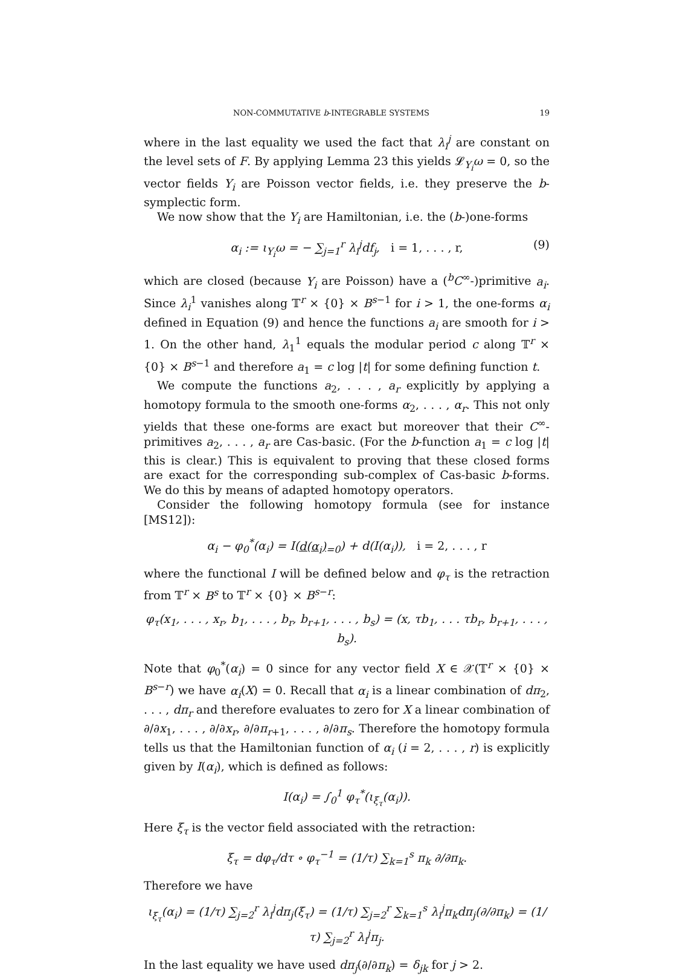NON-COMMUTATIVE b-INTEGRABLE SYSTEMS 19
where in the last equality we used the fact that λ<sub>i</sub><sup>j</sup> are constant on the level sets of F. By applying Lemma 23 this yields 𝓛<sub>Y<sub>i</sub></sub>ω = 0, so the vector fields Y<sub>i</sub> are Poisson vector fields, i.e. they preserve the b-symplectic form.
We now show that the Y<sub>i</sub> are Hamiltonian, i.e. the (b-)one-forms
α<sub>i</sub> := ι<sub>Y<sub>i</sub></sub>ω = − ∑<sub>j=1</sub><sup>r</sup> λ<sub>i</sub><sup>j</sup>df<sub>j</sub>, i = 1, . . . , r, (9)
which are closed (because Y<sub>i</sub> are Poisson) have a (<sup>b</sup>C<sup>∞</sup>-)primitive a<sub>i</sub>. Since λ<sub>i</sub><sup>1</sup> vanishes along 𝕋<sup>r</sup> × {0} × B<sup>s−1</sup> for i > 1, the one-forms α<sub>i</sub> defined in Equation (9) and hence the functions a<sub>i</sub> are smooth for i > 1. On the other hand, λ<sub>1</sub><sup>1</sup> equals the modular period c along 𝕋<sup>r</sup> × {0} × B<sup>s−1</sup> and therefore a<sub>1</sub> = c log |t| for some defining function t.
We compute the functions a<sub>2</sub>, . . . , a<sub>r</sub> explicitly by applying a homotopy formula to the smooth one-forms α<sub>2</sub>, . . . , α<sub>r</sub>. This not only yields that these one-forms are exact but moreover that their C<sup>∞</sup>-primitives a<sub>2</sub>, . . . , a<sub>r</sub> are Cas-basic. (For the b-function a<sub>1</sub> = c log |t| this is clear.) This is equivalent to proving that these closed forms are exact for the corresponding sub-complex of Cas-basic b-forms. We do this by means of adapted homotopy operators.
Consider the following homotopy formula (see for instance [MS12]):
α<sub>i</sub> − φ<sub>0</sub><sup>*</sup>(α<sub>i</sub>) = I(d(α<sub>i</sub>)<sub>=0</sub>) + d(I(α<sub>i</sub>)), i = 2, . . . , r
where the functional I will be defined below and φ<sub>τ</sub> is the retraction from 𝕋<sup>r</sup> × B<sup>s</sup> to 𝕋<sup>r</sup> × {0} × B<sup>s−r</sup>:
φ<sub>τ</sub>(x<sub>1</sub>, . . . , x<sub>r</sub>, b<sub>1</sub>, . . . , b<sub>r</sub>, b<sub>r+1</sub>, . . . , b<sub>s</sub>) = (x, τb<sub>1</sub>, . . . τb<sub>r</sub>, b<sub>r+1</sub>, . . . , b<sub>s</sub>).
Note that φ<sub>0</sub><sup>*</sup>(α<sub>i</sub>) = 0 since for any vector field X ∈ 𝒳(𝕋<sup>r</sup> × {0} × B<sup>s−r</sup>) we have α<sub>i</sub>(X) = 0. Recall that α<sub>i</sub> is a linear combination of dπ<sub>2</sub>, . . . , dπ<sub>r</sub> and therefore evaluates to zero for X a linear combination of ∂/∂x<sub>1</sub>, . . . , ∂/∂x<sub>r</sub>, ∂/∂π<sub>r+1</sub>, . . . , ∂/∂π<sub>s</sub>. Therefore the homotopy formula tells us that the Hamiltonian function of α<sub>i</sub> (i = 2, . . . , r) is explicitly given by I(α<sub>i</sub>), which is defined as follows:
I(α<sub>i</sub>) = ∫<sub>0</sub><sup>1</sup> φ<sub>τ</sub><sup>*</sup>(ι<sub>ξ<sub>τ</sub></sub>(α<sub>i</sub>)).
Here ξ<sub>τ</sub> is the vector field associated with the retraction:
ξ<sub>τ</sub> = dφ<sub>τ</sub>/dτ ∘ φ<sub>τ</sub><sup>−1</sup> = (1/τ) ∑<sub>k=1</sub><sup>s</sup> π<sub>k</sub> ∂/∂π<sub>k</sub>.
Therefore we have
ι<sub>ξ<sub>τ</sub></sub>(α<sub>i</sub>) = (1/τ) ∑<sub>j=2</sub><sup>r</sup> λ<sub>i</sub><sup>j</sup>dπ<sub>j</sub>(ξ<sub>τ</sub>) = (1/τ) ∑<sub>j=2</sub><sup>r</sup> ∑<sub>k=1</sub><sup>s</sup> λ<sub>i</sub><sup>j</sup>π<sub>k</sub>dπ<sub>j</sub>(∂/∂π<sub>k</sub>) = (1/τ) ∑<sub>j=2</sub><sup>r</sup> λ<sub>i</sub><sup>j</sup>π<sub>j</sub>.
In the last equality we have used dπ<sub>j</sub>(∂/∂π<sub>k</sub>) = δ<sub>jk</sub> for j > 2.